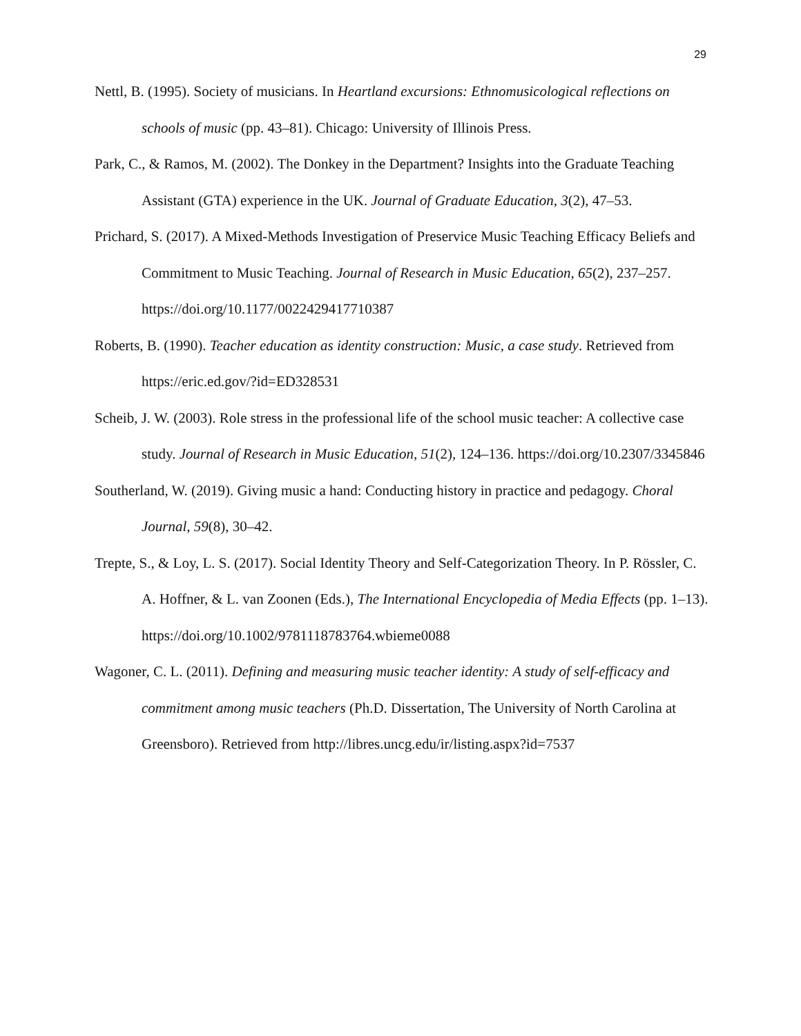29
Nettl, B. (1995). Society of musicians. In Heartland excursions: Ethnomusicological reflections on schools of music (pp. 43–81). Chicago: University of Illinois Press.
Park, C., & Ramos, M. (2002). The Donkey in the Department? Insights into the Graduate Teaching Assistant (GTA) experience in the UK. Journal of Graduate Education, 3(2), 47–53.
Prichard, S. (2017). A Mixed-Methods Investigation of Preservice Music Teaching Efficacy Beliefs and Commitment to Music Teaching. Journal of Research in Music Education, 65(2), 237–257. https://doi.org/10.1177/0022429417710387
Roberts, B. (1990). Teacher education as identity construction: Music, a case study. Retrieved from https://eric.ed.gov/?id=ED328531
Scheib, J. W. (2003). Role stress in the professional life of the school music teacher: A collective case study. Journal of Research in Music Education, 51(2), 124–136. https://doi.org/10.2307/3345846
Southerland, W. (2019). Giving music a hand: Conducting history in practice and pedagogy. Choral Journal, 59(8), 30–42.
Trepte, S., & Loy, L. S. (2017). Social Identity Theory and Self-Categorization Theory. In P. Rössler, C. A. Hoffner, & L. van Zoonen (Eds.), The International Encyclopedia of Media Effects (pp. 1–13). https://doi.org/10.1002/9781118783764.wbieme0088
Wagoner, C. L. (2011). Defining and measuring music teacher identity: A study of self-efficacy and commitment among music teachers (Ph.D. Dissertation, The University of North Carolina at Greensboro). Retrieved from http://libres.uncg.edu/ir/listing.aspx?id=7537